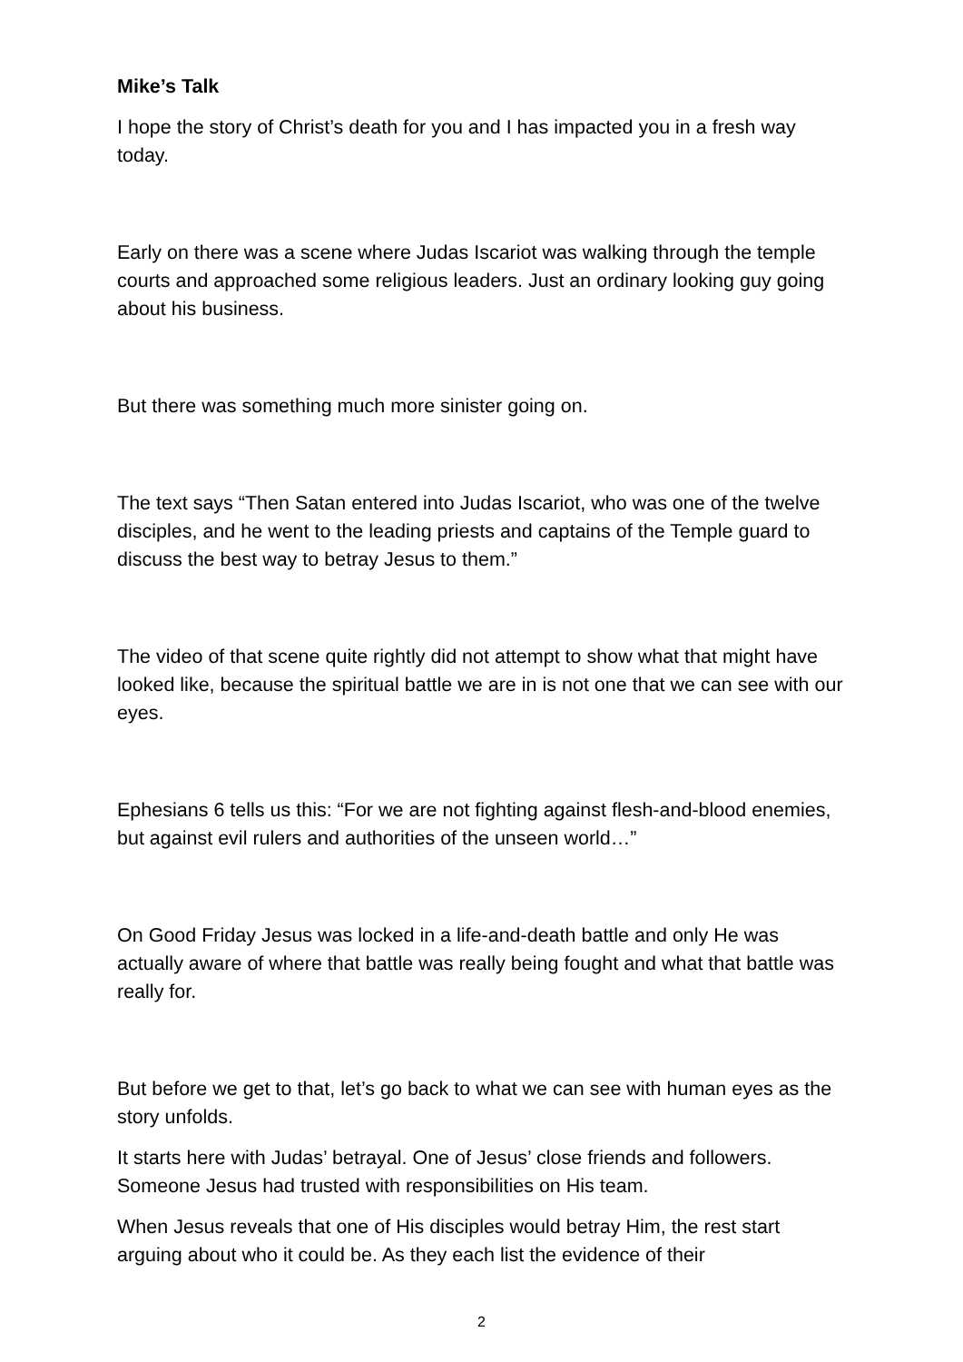Mike’s Talk
I hope the story of Christ’s death for you and I has impacted you in a fresh way today.
Early on there was a scene where Judas Iscariot was walking through the temple courts and approached some religious leaders. Just an ordinary looking guy going about his business.
But there was something much more sinister going on.
The text says “Then Satan entered into Judas Iscariot, who was one of the twelve disciples, and he went to the leading priests and captains of the Temple guard to discuss the best way to betray Jesus to them.”
The video of that scene quite rightly did not attempt to show what that might have looked like, because the spiritual battle we are in is not one that we can see with our eyes.
Ephesians 6 tells us this: “For we are not fighting against flesh-and-blood enemies, but against evil rulers and authorities of the unseen world…”
On Good Friday Jesus was locked in a life-and-death battle and only He was actually aware of where that battle was really being fought and what that battle was really for.
But before we get to that, let’s go back to what we can see with human eyes as the story unfolds.
It starts here with Judas’ betrayal. One of Jesus’ close friends and followers. Someone Jesus had trusted with responsibilities on His team.
When Jesus reveals that one of His disciples would betray Him, the rest start arguing about who it could be. As they each list the evidence of their
2